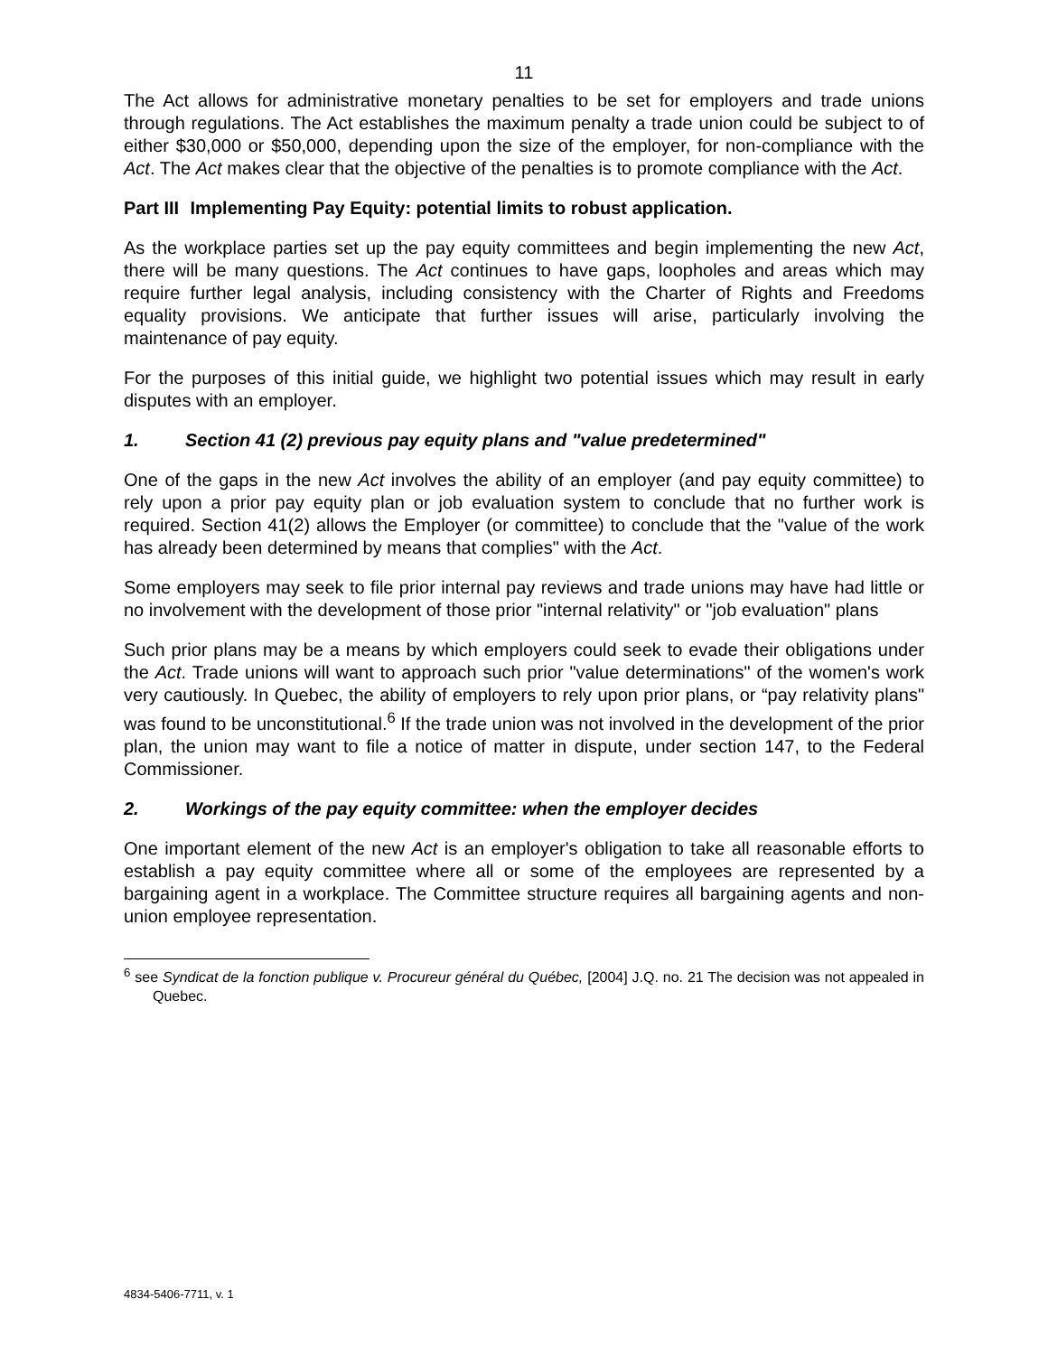11
The Act allows for administrative monetary penalties to be set for employers and trade unions through regulations. The Act establishes the maximum penalty a trade union could be subject to of either $30,000 or $50,000, depending upon the size of the employer, for non-compliance with the Act. The Act makes clear that the objective of the penalties is to promote compliance with the Act.
Part III Implementing Pay Equity: potential limits to robust application.
As the workplace parties set up the pay equity committees and begin implementing the new Act, there will be many questions. The Act continues to have gaps, loopholes and areas which may require further legal analysis, including consistency with the Charter of Rights and Freedoms equality provisions. We anticipate that further issues will arise, particularly involving the maintenance of pay equity.
For the purposes of this initial guide, we highlight two potential issues which may result in early disputes with an employer.
1. Section 41 (2) previous pay equity plans and "value predetermined"
One of the gaps in the new Act involves the ability of an employer (and pay equity committee) to rely upon a prior pay equity plan or job evaluation system to conclude that no further work is required. Section 41(2) allows the Employer (or committee) to conclude that the "value of the work has already been determined by means that complies" with the Act.
Some employers may seek to file prior internal pay reviews and trade unions may have had little or no involvement with the development of those prior "internal relativity" or "job evaluation" plans
Such prior plans may be a means by which employers could seek to evade their obligations under the Act. Trade unions will want to approach such prior "value determinations" of the women's work very cautiously. In Quebec, the ability of employers to rely upon prior plans, or “pay relativity plans" was found to be unconstitutional.<sup>6</sup> If the trade union was not involved in the development of the prior plan, the union may want to file a notice of matter in dispute, under section 147, to the Federal Commissioner.
2. Workings of the pay equity committee: when the employer decides
One important element of the new Act is an employer's obligation to take all reasonable efforts to establish a pay equity committee where all or some of the employees are represented by a bargaining agent in a workplace. The Committee structure requires all bargaining agents and non-union employee representation.
<sup>6</sup> see Syndicat de la fonction publique v. Procureur général du Québec, [2004] J.Q. no. 21 The decision was not appealed in Quebec.
4834-5406-7711, v. 1